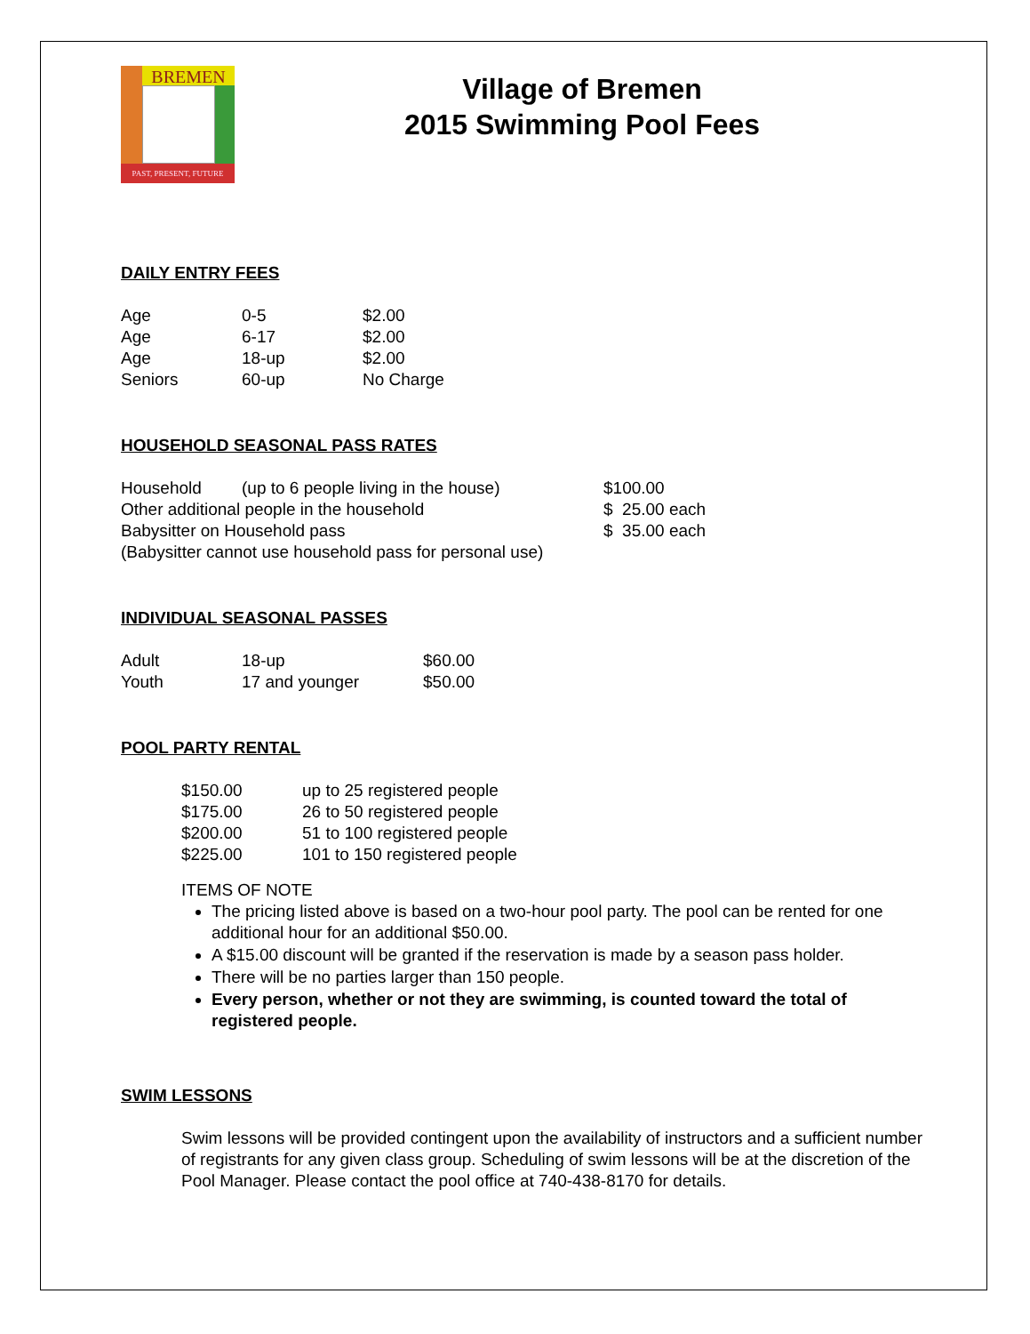BREMEN
PAST, PRESENT, FUTURE
Village of Bremen
2015 Swimming Pool Fees
DAILY ENTRY FEES
| Age | 0-5 | $2.00 |
| Age | 6-17 | $2.00 |
| Age | 18-up | $2.00 |
| Seniors | 60-up | No Charge |
HOUSEHOLD SEASONAL PASS RATES
| Household | (up to 6 people living in the house) | $100.00 |
| Other additional people in the household | | $ 25.00 each |
| Babysitter on Household pass | | $ 35.00 each |
| (Babysitter cannot use household pass for personal use) | | |
INDIVIDUAL SEASONAL PASSES
| Adult | 18-up | $60.00 |
| Youth | 17 and younger | $50.00 |
POOL PARTY RENTAL
| $150.00 | up to 25 registered people |
| $175.00 | 26 to 50 registered people |
| $200.00 | 51 to 100 registered people |
| $225.00 | 101 to 150 registered people |
ITEMS OF NOTE
The pricing listed above is based on a two-hour pool party. The pool can be rented for one additional hour for an additional $50.00.
A $15.00 discount will be granted if the reservation is made by a season pass holder.
There will be no parties larger than 150 people.
Every person, whether or not they are swimming, is counted toward the total of registered people.
SWIM LESSONS
Swim lessons will be provided contingent upon the availability of instructors and a sufficient number of registrants for any given class group. Scheduling of swim lessons will be at the discretion of the Pool Manager. Please contact the pool office at 740-438-8170 for details.